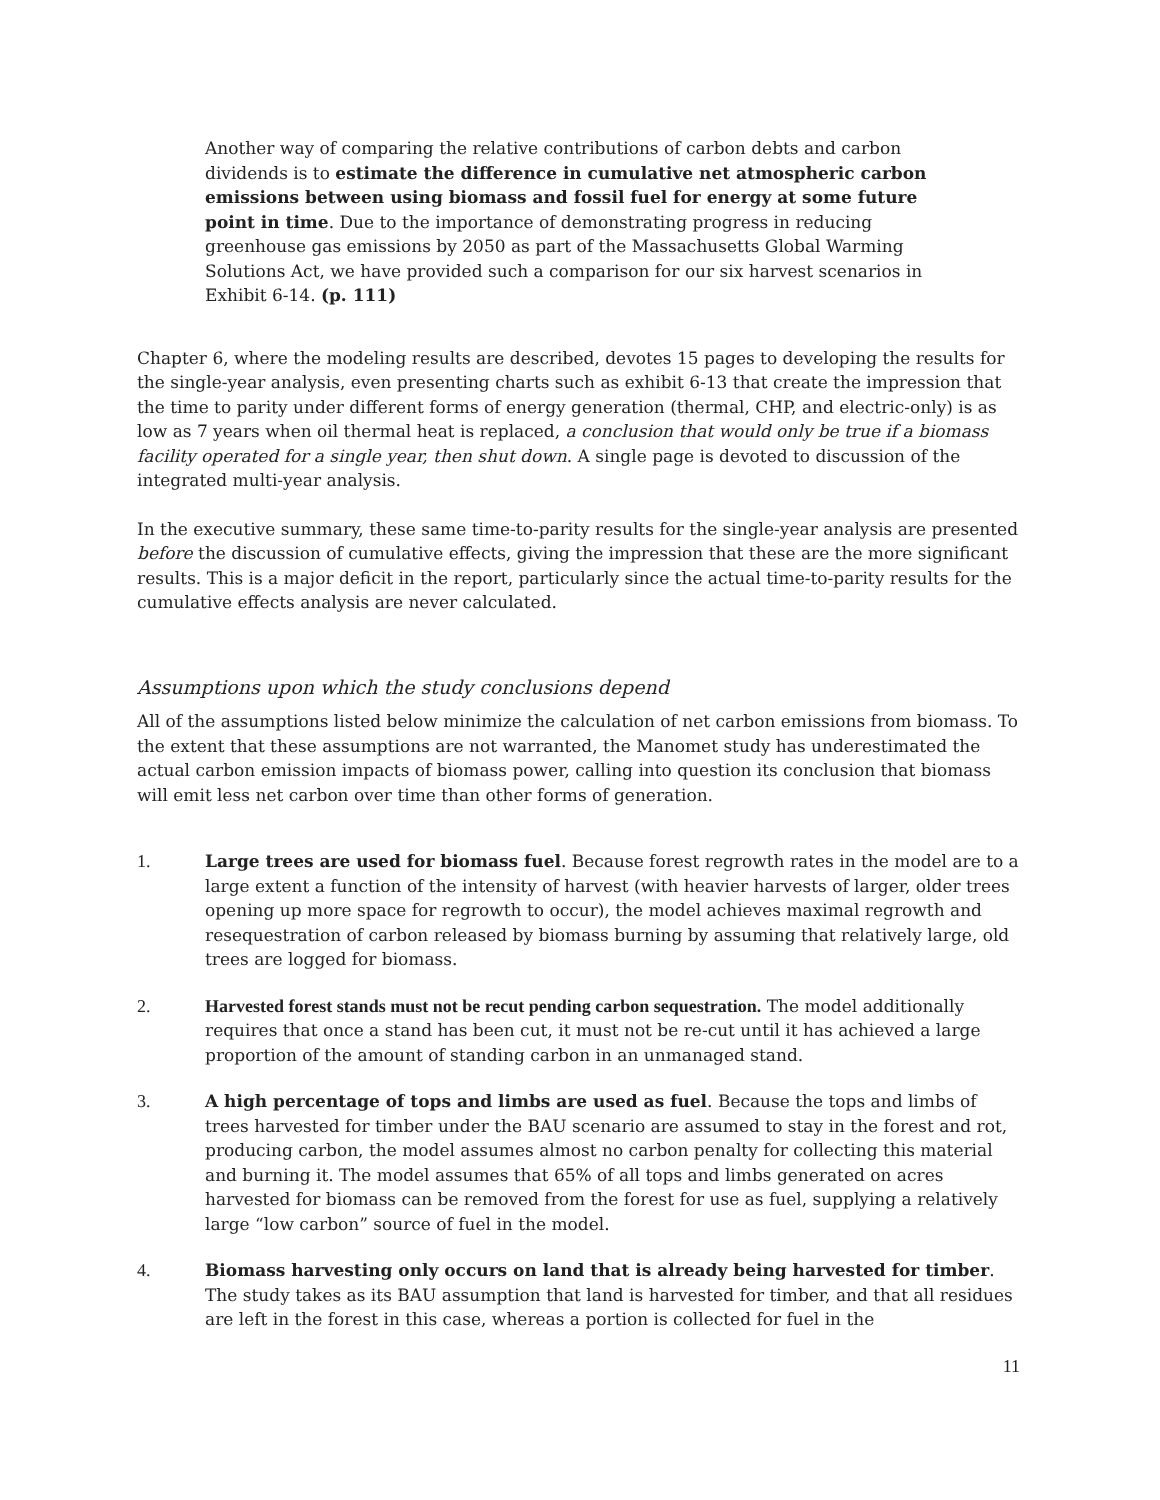Another way of comparing the relative contributions of carbon debts and carbon dividends is to estimate the difference in cumulative net atmospheric carbon emissions between using biomass and fossil fuel for energy at some future point in time. Due to the importance of demonstrating progress in reducing greenhouse gas emissions by 2050 as part of the Massachusetts Global Warming Solutions Act, we have provided such a comparison for our six harvest scenarios in Exhibit 6-14. (p. 111)
Chapter 6, where the modeling results are described, devotes 15 pages to developing the results for the single-year analysis, even presenting charts such as exhibit 6-13 that create the impression that the time to parity under different forms of energy generation (thermal, CHP, and electric-only) is as low as 7 years when oil thermal heat is replaced, a conclusion that would only be true if a biomass facility operated for a single year, then shut down. A single page is devoted to discussion of the integrated multi-year analysis.
In the executive summary, these same time-to-parity results for the single-year analysis are presented before the discussion of cumulative effects, giving the impression that these are the more significant results. This is a major deficit in the report, particularly since the actual time-to-parity results for the cumulative effects analysis are never calculated.
Assumptions upon which the study conclusions depend
All of the assumptions listed below minimize the calculation of net carbon emissions from biomass. To the extent that these assumptions are not warranted, the Manomet study has underestimated the actual carbon emission impacts of biomass power, calling into question its conclusion that biomass will emit less net carbon over time than other forms of generation.
1. Large trees are used for biomass fuel. Because forest regrowth rates in the model are to a large extent a function of the intensity of harvest (with heavier harvests of larger, older trees opening up more space for regrowth to occur), the model achieves maximal regrowth and resequestration of carbon released by biomass burning by assuming that relatively large, old trees are logged for biomass.
2. Harvested forest stands must not be recut pending carbon sequestration. The model additionally requires that once a stand has been cut, it must not be re-cut until it has achieved a large proportion of the amount of standing carbon in an unmanaged stand.
3. A high percentage of tops and limbs are used as fuel. Because the tops and limbs of trees harvested for timber under the BAU scenario are assumed to stay in the forest and rot, producing carbon, the model assumes almost no carbon penalty for collecting this material and burning it. The model assumes that 65% of all tops and limbs generated on acres harvested for biomass can be removed from the forest for use as fuel, supplying a relatively large “low carbon” source of fuel in the model.
4. Biomass harvesting only occurs on land that is already being harvested for timber. The study takes as its BAU assumption that land is harvested for timber, and that all residues are left in the forest in this case, whereas a portion is collected for fuel in the
11